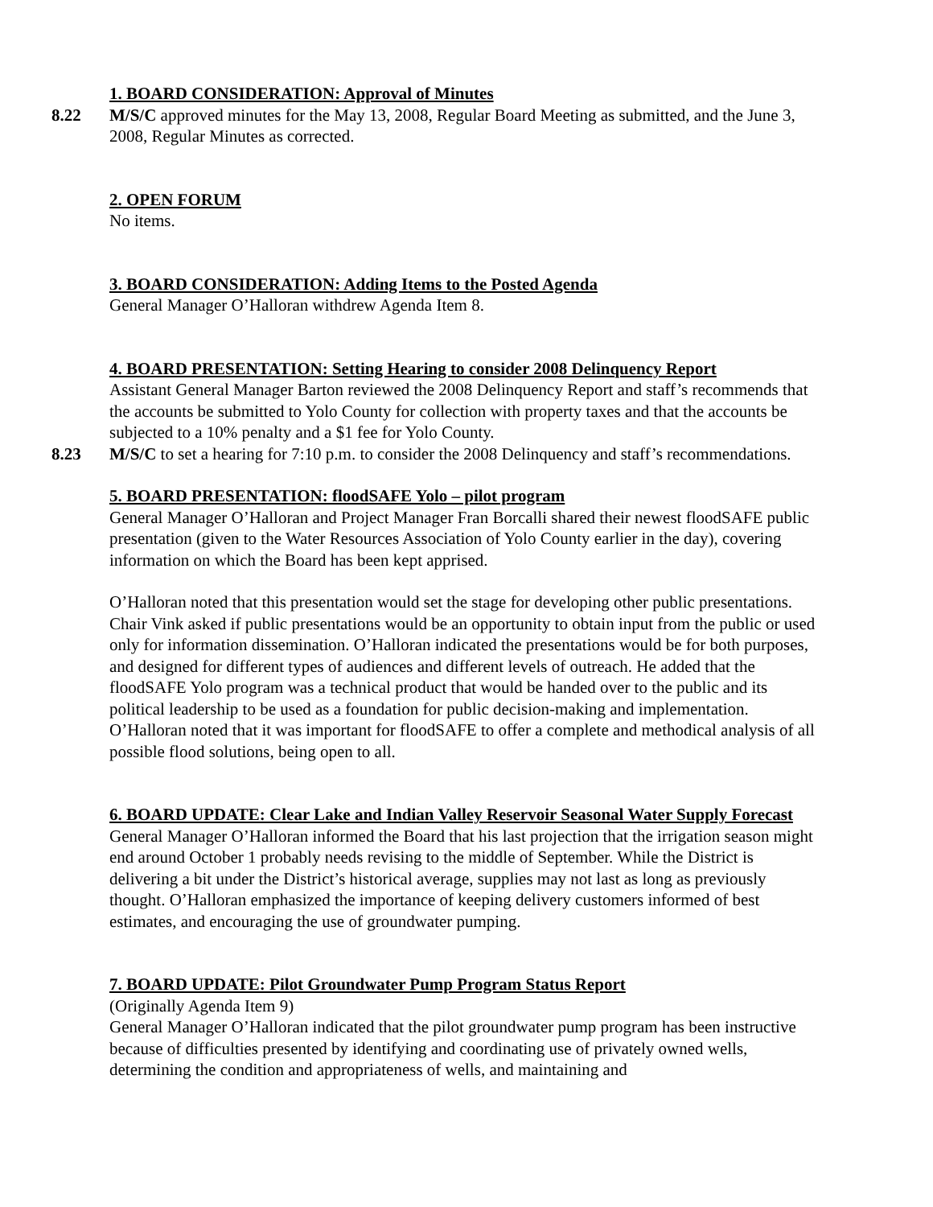1. BOARD CONSIDERATION: Approval of Minutes
8.22 M/S/C approved minutes for the May 13, 2008, Regular Board Meeting as submitted, and the June 3, 2008, Regular Minutes as corrected.
2. OPEN FORUM
No items.
3. BOARD CONSIDERATION: Adding Items to the Posted Agenda
General Manager O’Halloran withdrew Agenda Item 8.
4. BOARD PRESENTATION: Setting Hearing to consider 2008 Delinquency Report
Assistant General Manager Barton reviewed the 2008 Delinquency Report and staff’s recommends that the accounts be submitted to Yolo County for collection with property taxes and that the accounts be subjected to a 10% penalty and a $1 fee for Yolo County.
8.23 M/S/C to set a hearing for 7:10 p.m. to consider the 2008 Delinquency and staff’s recommendations.
5. BOARD PRESENTATION: floodSAFE Yolo – pilot program
General Manager O’Halloran and Project Manager Fran Borcalli shared their newest floodSAFE public presentation (given to the Water Resources Association of Yolo County earlier in the day), covering information on which the Board has been kept apprised.
O’Halloran noted that this presentation would set the stage for developing other public presentations. Chair Vink asked if public presentations would be an opportunity to obtain input from the public or used only for information dissemination. O’Halloran indicated the presentations would be for both purposes, and designed for different types of audiences and different levels of outreach. He added that the floodSAFE Yolo program was a technical product that would be handed over to the public and its political leadership to be used as a foundation for public decision-making and implementation. O’Halloran noted that it was important for floodSAFE to offer a complete and methodical analysis of all possible flood solutions, being open to all.
6. BOARD UPDATE: Clear Lake and Indian Valley Reservoir Seasonal Water Supply Forecast
General Manager O’Halloran informed the Board that his last projection that the irrigation season might end around October 1 probably needs revising to the middle of September. While the District is delivering a bit under the District’s historical average, supplies may not last as long as previously thought. O’Halloran emphasized the importance of keeping delivery customers informed of best estimates, and encouraging the use of groundwater pumping.
7. BOARD UPDATE: Pilot Groundwater Pump Program Status Report
(Originally Agenda Item 9)
General Manager O’Halloran indicated that the pilot groundwater pump program has been instructive because of difficulties presented by identifying and coordinating use of privately owned wells, determining the condition and appropriateness of wells, and maintaining and